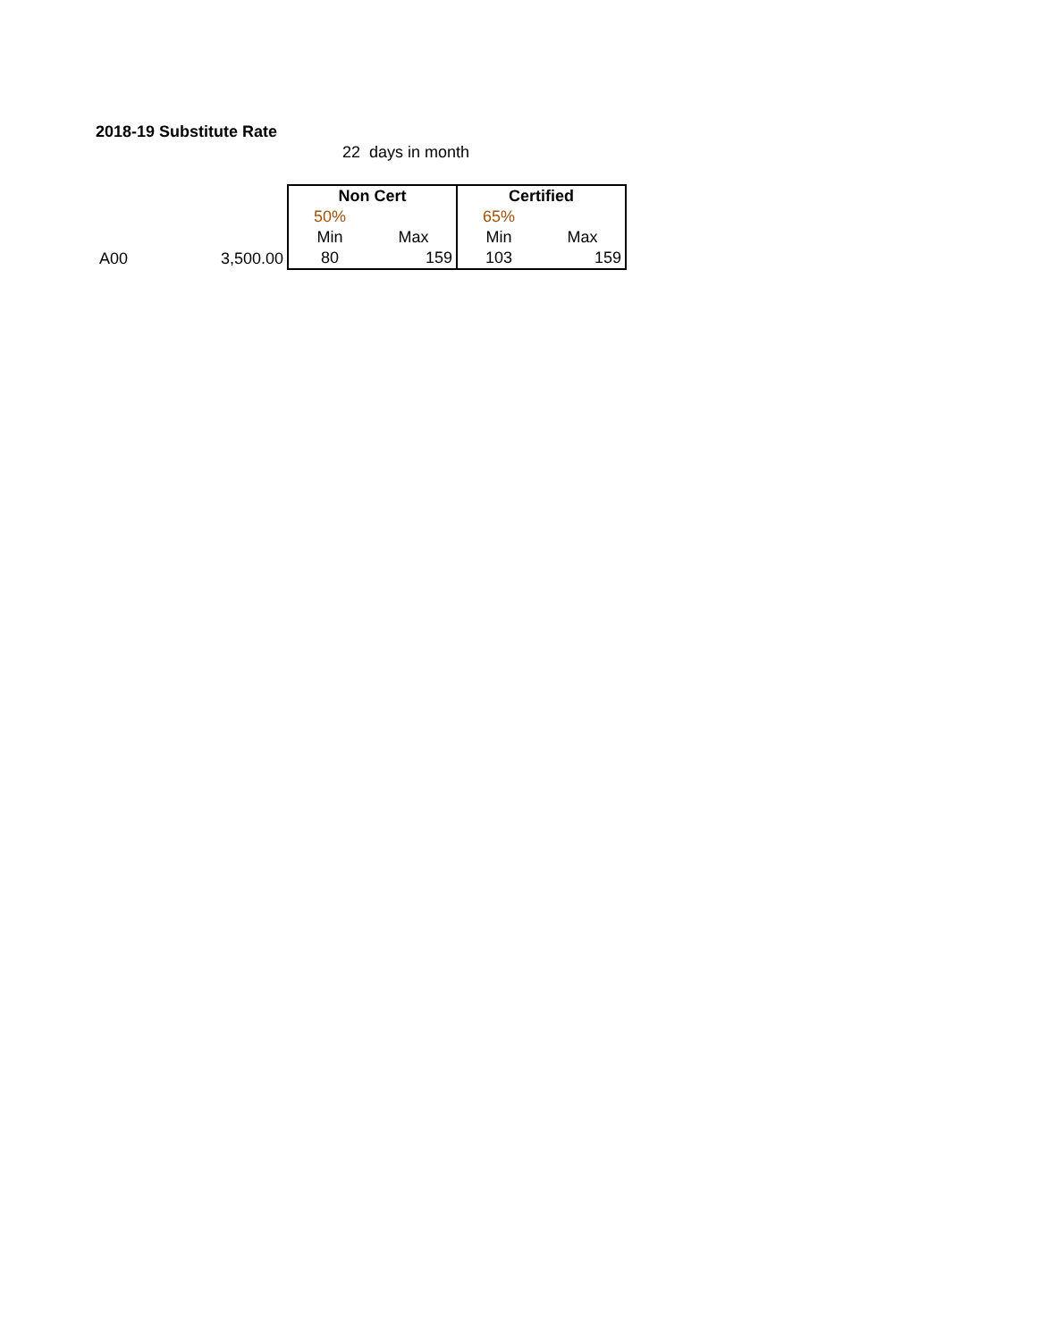2018-19 Substitute Rate
22 days in month
| | | Non Cert | | Certified | |
| | | 50% | | 65% | |
| | | Min | Max | Min | Max |
| A00 | 3,500.00 | 80 | 159 | 103 | 159 |